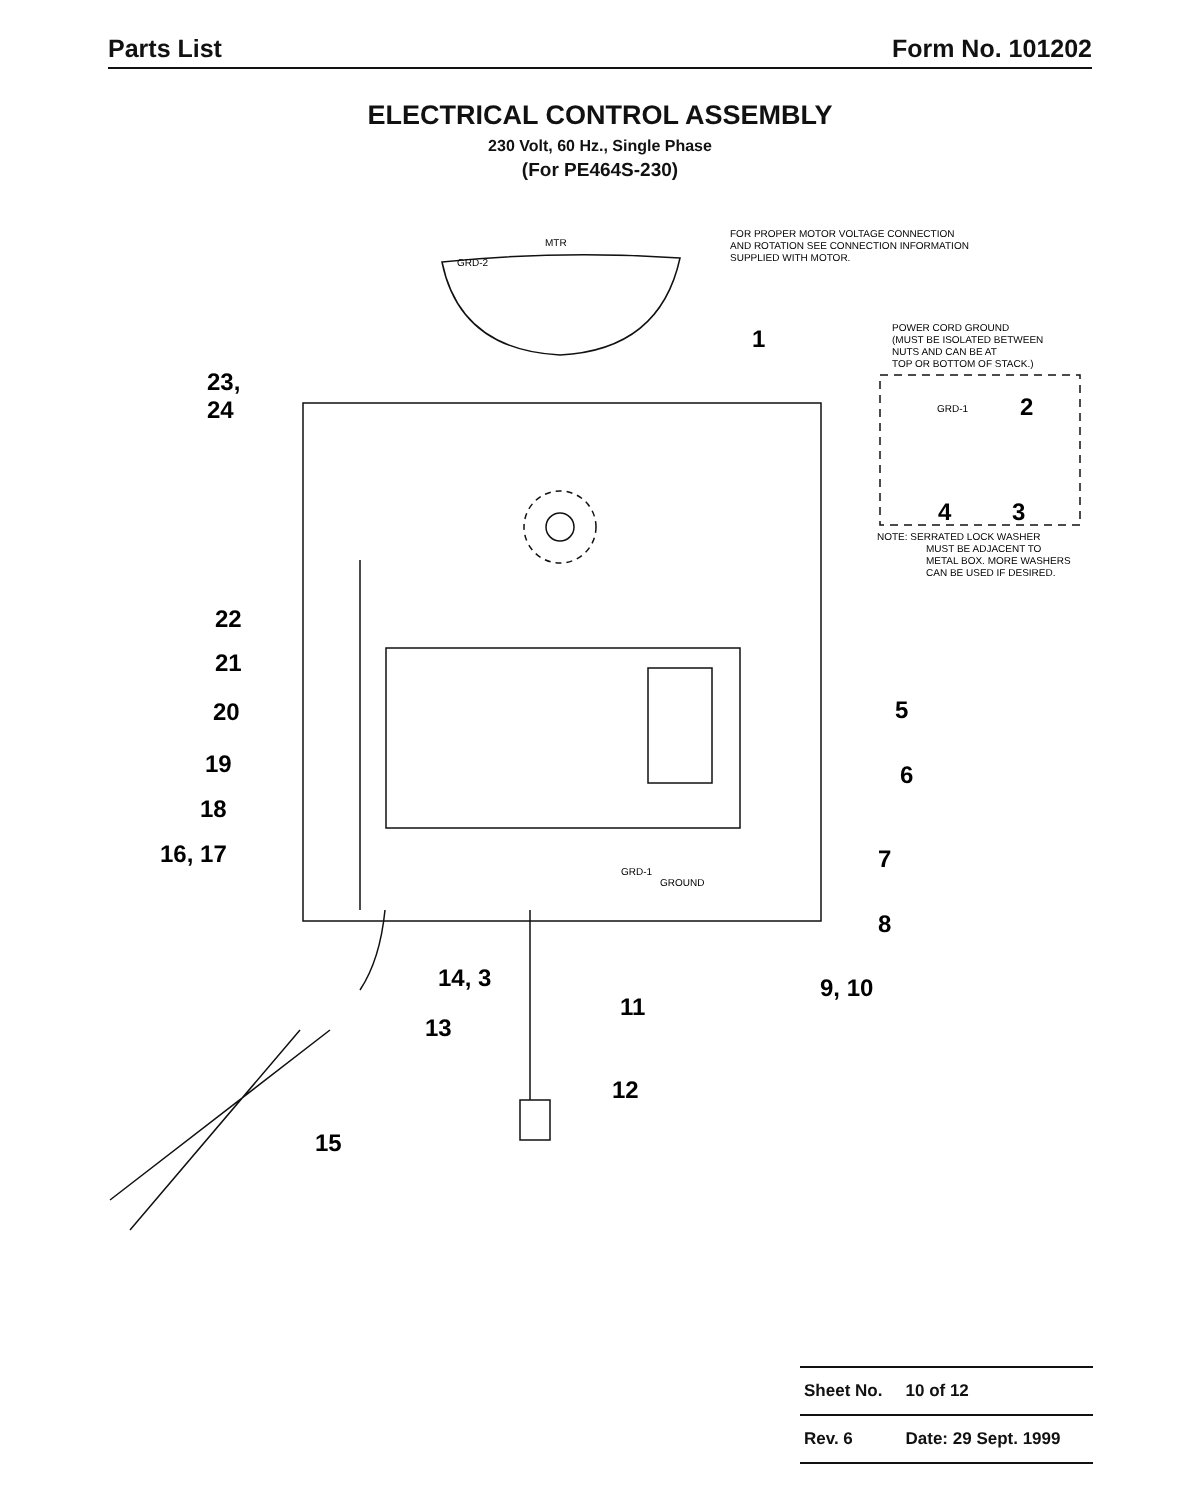Parts List Form No. 101202
ELECTRICAL CONTROL ASSEMBLY
230 Volt, 60 Hz., Single Phase
(For PE464S-230)
MTR
GRD-2
FOR PROPER MOTOR VOLTAGE CONNECTION
AND ROTATION SEE CONNECTION INFORMATION
SUPPLIED WITH MOTOR.
POWER CORD GROUND
(MUST BE ISOLATED BETWEEN
NUTS AND CAN BE AT
TOP OR BOTTOM OF STACK.)
GRD-1
NOTE: SERRATED LOCK WASHER
MUST BE ADJACENT TO
METAL BOX. MORE WASHERS
CAN BE USED IF DESIRED.
GRD-1
GROUND
1
23,
24
2
4
3
22
21
20
5
19
6
18
16, 17
7
8
14, 3
9, 10
11
13
12
15
| Sheet No. | 10 of 12 |
| Rev. 6 | Date: 29 Sept. 1999 |